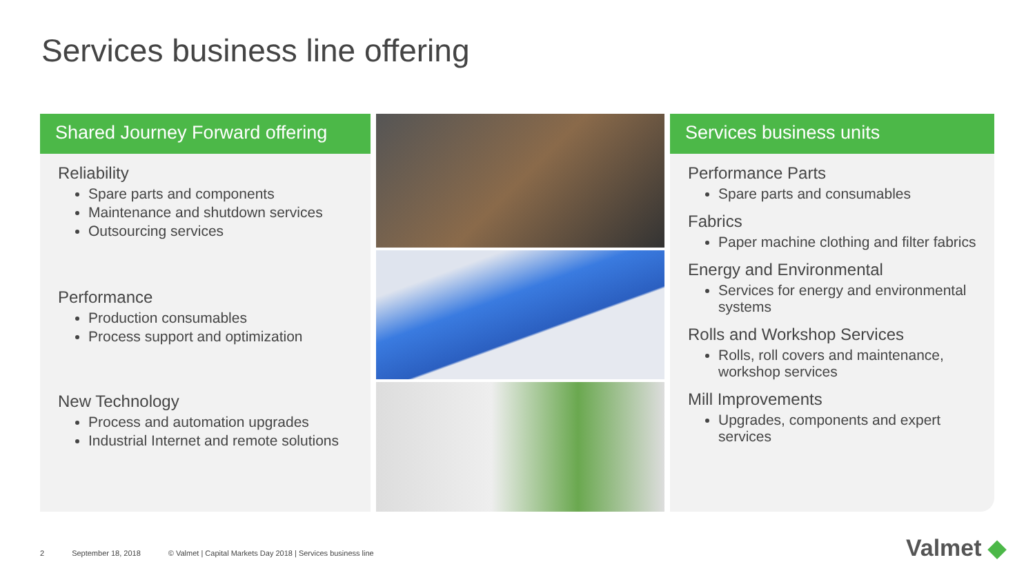Services business line offering
Shared Journey Forward offering
Reliability
Spare parts and components
Maintenance and shutdown services
Outsourcing services
Performance
Production consumables
Process support and optimization
New Technology
Process and automation upgrades
Industrial Internet and remote solutions
Services business units
Performance Parts
Spare parts and consumables
Fabrics
Paper machine clothing and filter fabrics
Energy and Environmental
Services for energy and environmental systems
Rolls and Workshop Services
Rolls, roll covers and maintenance, workshop services
Mill Improvements
Upgrades, components and expert services
2 September 18, 2018 © Valmet | Capital Markets Day 2018 | Services business line
Valmet ◆